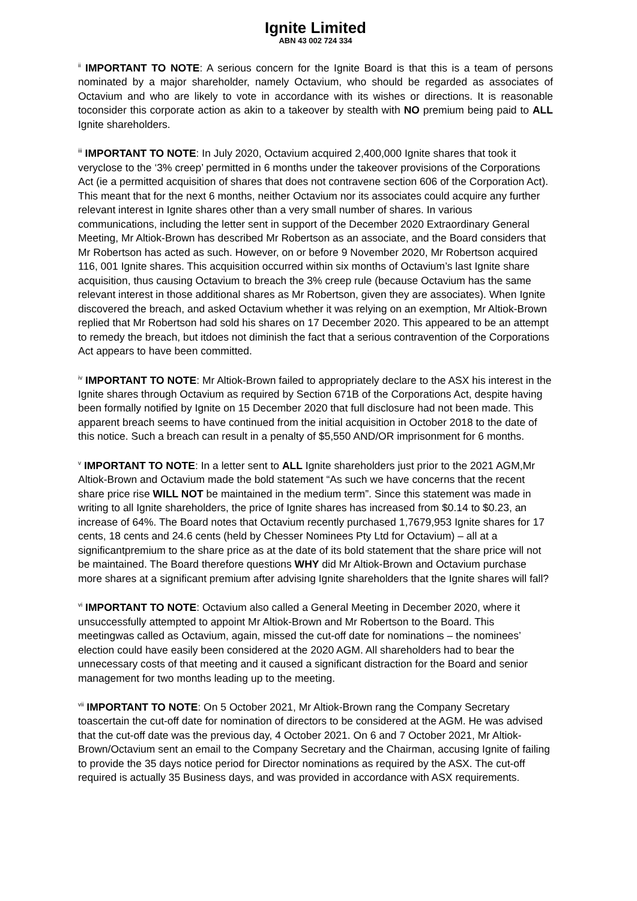Ignite Limited
ABN 43 002 724 334
<sup>ii</sup> IMPORTANT TO NOTE: A serious concern for the Ignite Board is that this is a team of persons nominated by a major shareholder, namely Octavium, who should be regarded as associates of Octavium and who are likely to vote in accordance with its wishes or directions. It is reasonable toconsider this corporate action as akin to a takeover by stealth with NO premium being paid to ALL Ignite shareholders.
<sup>iii</sup> IMPORTANT TO NOTE: In July 2020, Octavium acquired 2,400,000 Ignite shares that took it veryclose to the ‘3% creep’ permitted in 6 months under the takeover provisions of the Corporations Act (ie a permitted acquisition of shares that does not contravene section 606 of the Corporation Act). This meant that for the next 6 months, neither Octavium nor its associates could acquire any further relevant interest in Ignite shares other than a very small number of shares. In various communications, including the letter sent in support of the December 2020 Extraordinary General Meeting, Mr Altiok-Brown has described Mr Robertson as an associate, and the Board considers that Mr Robertson has acted as such. However, on or before 9 November 2020, Mr Robertson acquired 116, 001 Ignite shares. This acquisition occurred within six months of Octavium’s last Ignite share acquisition, thus causing Octavium to breach the 3% creep rule (because Octavium has the same relevant interest in those additional shares as Mr Robertson, given they are associates). When Ignite discovered the breach, and asked Octavium whether it was relying on an exemption, Mr Altiok-Brown replied that Mr Robertson had sold his shares on 17 December 2020. This appeared to be an attempt to remedy the breach, but itdoes not diminish the fact that a serious contravention of the Corporations Act appears to have been committed.
<sup>iv</sup> IMPORTANT TO NOTE: Mr Altiok-Brown failed to appropriately declare to the ASX his interest in the Ignite shares through Octavium as required by Section 671B of the Corporations Act, despite having been formally notified by Ignite on 15 December 2020 that full disclosure had not been made. This apparent breach seems to have continued from the initial acquisition in October 2018 to the date of this notice. Such a breach can result in a penalty of $5,550 AND/OR imprisonment for 6 months.
<sup>v</sup> IMPORTANT TO NOTE: In a letter sent to ALL Ignite shareholders just prior to the 2021 AGM,Mr Altiok-Brown and Octavium made the bold statement “As such we have concerns that the recent share price rise WILL NOT be maintained in the medium term”. Since this statement was made in writing to all Ignite shareholders, the price of Ignite shares has increased from $0.14 to $0.23, an increase of 64%. The Board notes that Octavium recently purchased 1,7679,953 Ignite shares for 17 cents, 18 cents and 24.6 cents (held by Chesser Nominees Pty Ltd for Octavium) – all at a significantpremium to the share price as at the date of its bold statement that the share price will not be maintained. The Board therefore questions WHY did Mr Altiok-Brown and Octavium purchase more shares at a significant premium after advising Ignite shareholders that the Ignite shares will fall?
<sup>vi</sup> IMPORTANT TO NOTE: Octavium also called a General Meeting in December 2020, where it unsuccessfully attempted to appoint Mr Altiok-Brown and Mr Robertson to the Board. This meetingwas called as Octavium, again, missed the cut-off date for nominations – the nominees’ election could have easily been considered at the 2020 AGM. All shareholders had to bear the unnecessary costs of that meeting and it caused a significant distraction for the Board and senior management for two months leading up to the meeting.
<sup>vii</sup> IMPORTANT TO NOTE: On 5 October 2021, Mr Altiok-Brown rang the Company Secretary toascertain the cut-off date for nomination of directors to be considered at the AGM. He was advised that the cut-off date was the previous day, 4 October 2021. On 6 and 7 October 2021, Mr Altiok- Brown/Octavium sent an email to the Company Secretary and the Chairman, accusing Ignite of failing to provide the 35 days notice period for Director nominations as required by the ASX. The cut-off required is actually 35 Business days, and was provided in accordance with ASX requirements.